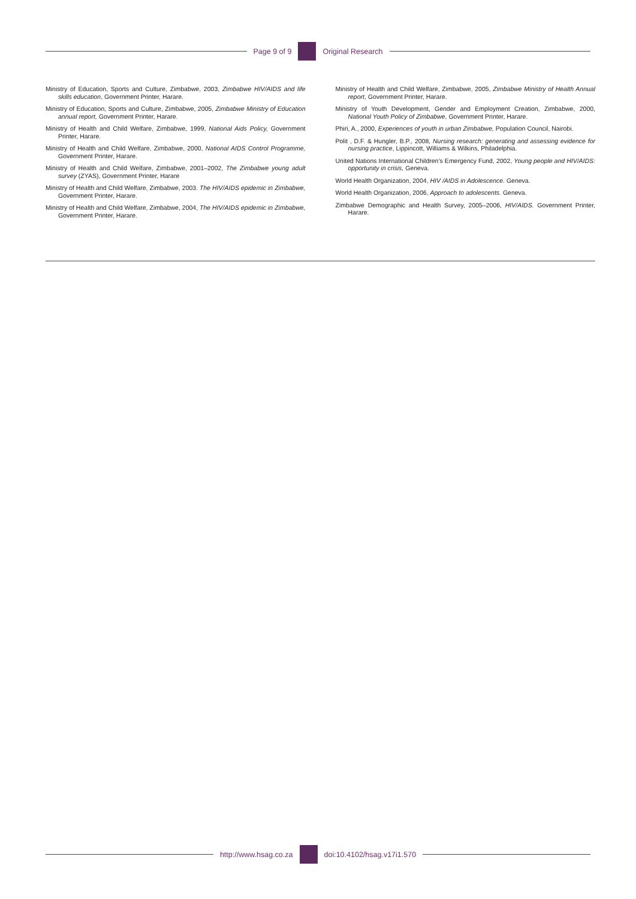Page 9 of 9 Original Research
Ministry of Education, Sports and Culture, Zimbabwe, 2003, Zimbabwe HIV/AIDS and life skills education, Government Printer, Harare.
Ministry of Education, Sports and Culture, Zimbabwe, 2005, Zimbabwe Ministry of Education annual report, Government Printer, Harare.
Ministry of Health and Child Welfare, Zimbabwe, 1999, National Aids Policy, Government Printer, Harare.
Ministry of Health and Child Welfare, Zimbabwe, 2000, National AIDS Control Programme, Government Printer, Harare.
Ministry of Health and Child Welfare, Zimbabwe, 2001–2002, The Zimbabwe young adult survey (ZYAS), Government Printer, Harare
Ministry of Health and Child Welfare, Zimbabwe, 2003. The HIV/AIDS epidemic in Zimbabwe, Government Printer, Harare.
Ministry of Health and Child Welfare, Zimbabwe, 2004, The HIV/AIDS epidemic in Zimbabwe, Government Printer, Harare.
Ministry of Health and Child Welfare, Zimbabwe, 2005, Zimbabwe Ministry of Health Annual report, Government Printer, Harare.
Ministry of Youth Development, Gender and Employment Creation, Zimbabwe, 2000, National Youth Policy of Zimbabwe, Government Printer, Harare.
Phiri, A., 2000, Experiences of youth in urban Zimbabwe, Population Council, Nairobi.
Polit , D.F. & Hungler, B.P., 2008, Nursing research: generating and assessing evidence for nursing practice, Lippincott, Williams & Wilkins, Philadelphia.
United Nations International Children’s Emergency Fund, 2002, Young people and HIV/AIDS: opportunity in crisis, Geneva.
World Health Organization, 2004, HIV /AIDS in Adolescence. Geneva.
World Health Organization, 2006, Approach to adolescents. Geneva.
Zimbabwe Demographic and Health Survey, 2005–2006, HIV/AIDS. Government Printer, Harare.
http://www.hsag.co.za doi:10.4102/hsag.v17i1.570